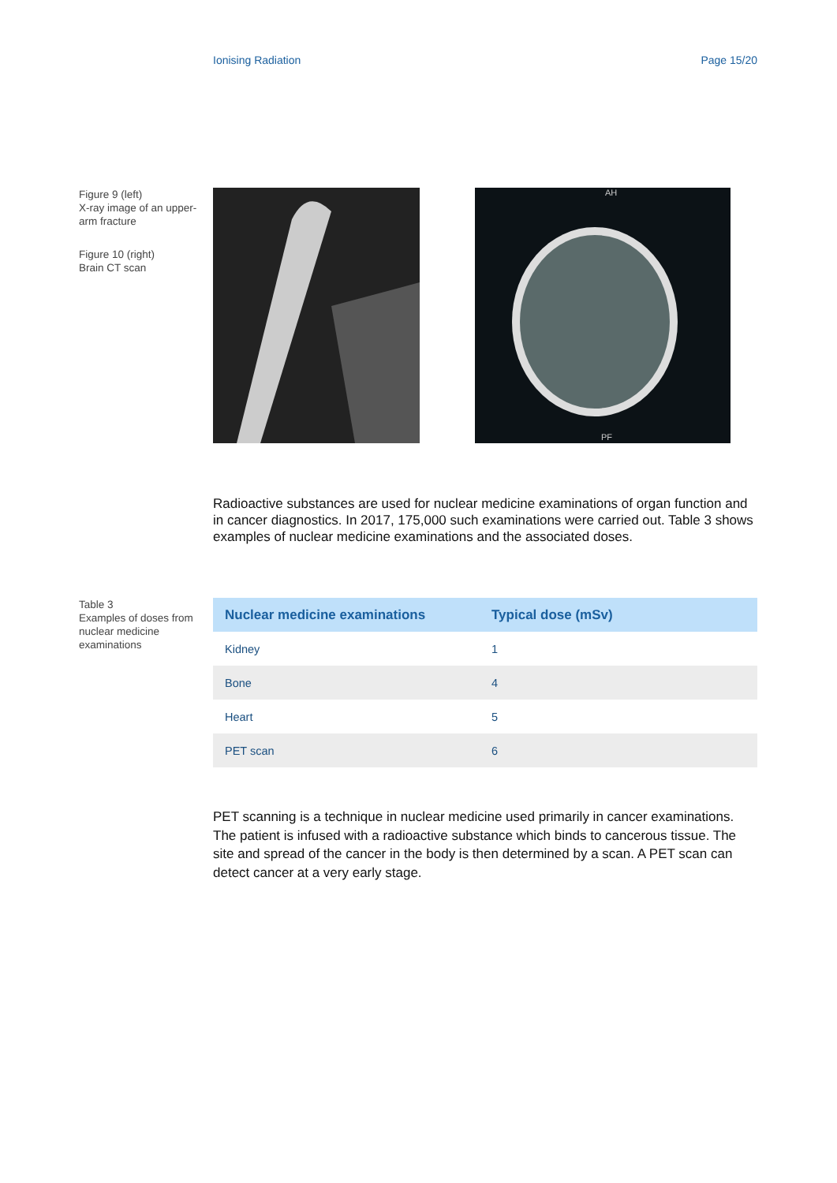Ionising Radiation Page 15/20
Figure 9 (left)
X-ray image of an upper-arm fracture
Figure 10 (right)
Brain CT scan
AH
PF
Radioactive substances are used for nuclear medicine examinations of organ function and in cancer diagnostics. In 2017, 175,000 such examinations were carried out. Table 3 shows examples of nuclear medicine examinations and the associated doses.
Table 3
Examples of doses from nuclear medicine examinations
| Nuclear medicine examinations | Typical dose (mSv) |
| --- | --- |
| Kidney | 1 |
| Bone | 4 |
| Heart | 5 |
| PET scan | 6 |
PET scanning is a technique in nuclear medicine used primarily in cancer examinations. The patient is infused with a radioactive substance which binds to cancerous tissue. The site and spread of the cancer in the body is then determined by a scan. A PET scan can detect cancer at a very early stage.